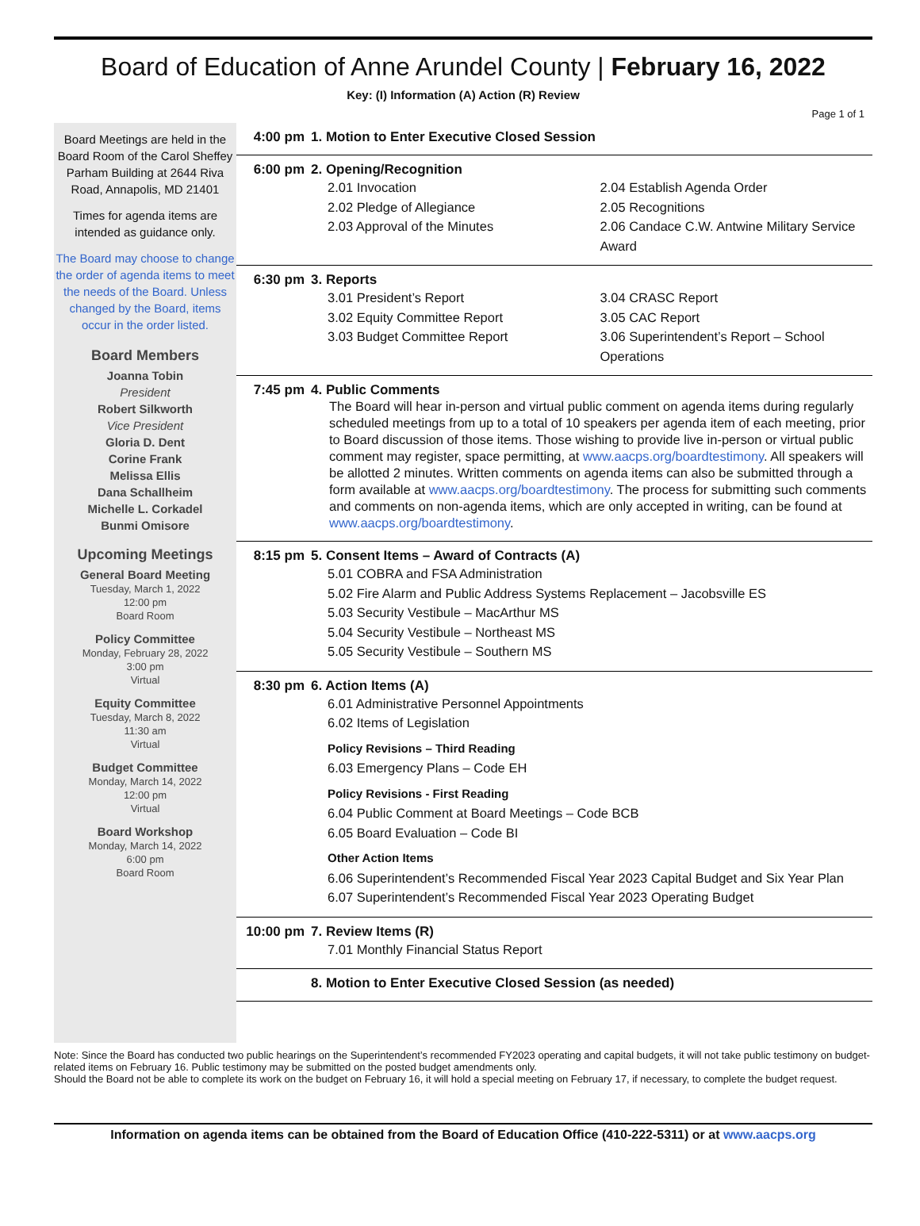Board of Education of Anne Arundel County | February 16, 2022
Key: (I) Information (A) Action (R) Review
Page 1 of 1
Board Meetings are held in the Board Room of the Carol Sheffey Parham Building at 2644 Riva Road, Annapolis, MD 21401
Times for agenda items are intended as guidance only.
The Board may choose to change the order of agenda items to meet the needs of the Board. Unless changed by the Board, items occur in the order listed.
Board Members
Joanna Tobin
President
Robert Silkworth
Vice President
Gloria D. Dent
Corine Frank
Melissa Ellis
Dana Schallheim
Michelle L. Corkadel
Bunmi Omisore
Upcoming Meetings
General Board Meeting
Tuesday, March 1, 2022
12:00 pm
Board Room
Policy Committee
Monday, February 28, 2022
3:00 pm
Virtual
Equity Committee
Tuesday, March 8, 2022
11:30 am
Virtual
Budget Committee
Monday, March 14, 2022
12:00 pm
Virtual
Board Workshop
Monday, March 14, 2022
6:00 pm
Board Room
4:00 pm 1. Motion to Enter Executive Closed Session
6:00 pm 2. Opening/Recognition
2.01 Invocation
2.02 Pledge of Allegiance
2.03 Approval of the Minutes
2.04 Establish Agenda Order
2.05 Recognitions
2.06 Candace C.W. Antwine Military Service Award
6:30 pm 3. Reports
3.01 President’s Report
3.02 Equity Committee Report
3.03 Budget Committee Report
3.04 CRASC Report
3.05 CAC Report
3.06 Superintendent’s Report – School Operations
7:45 pm 4. Public Comments
The Board will hear in-person and virtual public comment on agenda items during regularly scheduled meetings from up to a total of 10 speakers per agenda item of each meeting, prior to Board discussion of those items. Those wishing to provide live in-person or virtual public comment may register, space permitting, at www.aacps.org/boardtestimony. All speakers will be allotted 2 minutes. Written comments on agenda items can also be submitted through a form available at www.aacps.org/boardtestimony. The process for submitting such comments and comments on non-agenda items, which are only accepted in writing, can be found at www.aacps.org/boardtestimony.
8:15 pm 5. Consent Items – Award of Contracts (A)
5.01 COBRA and FSA Administration
5.02 Fire Alarm and Public Address Systems Replacement – Jacobsville ES
5.03 Security Vestibule – MacArthur MS
5.04 Security Vestibule – Northeast MS
5.05 Security Vestibule – Southern MS
8:30 pm 6. Action Items (A)
6.01 Administrative Personnel Appointments
6.02 Items of Legislation
Policy Revisions – Third Reading
6.03 Emergency Plans – Code EH
Policy Revisions - First Reading
6.04 Public Comment at Board Meetings – Code BCB
6.05 Board Evaluation – Code BI
Other Action Items
6.06 Superintendent’s Recommended Fiscal Year 2023 Capital Budget and Six Year Plan
6.07 Superintendent’s Recommended Fiscal Year 2023 Operating Budget
10:00 pm 7. Review Items (R)
7.01 Monthly Financial Status Report
8. Motion to Enter Executive Closed Session (as needed)
Note: Since the Board has conducted two public hearings on the Superintendent’s recommended FY2023 operating and capital budgets, it will not take public testimony on budget-related items on February 16. Public testimony may be submitted on the posted budget amendments only.
Should the Board not be able to complete its work on the budget on February 16, it will hold a special meeting on February 17, if necessary, to complete the budget request.
Information on agenda items can be obtained from the Board of Education Office (410-222-5311) or at www.aacps.org